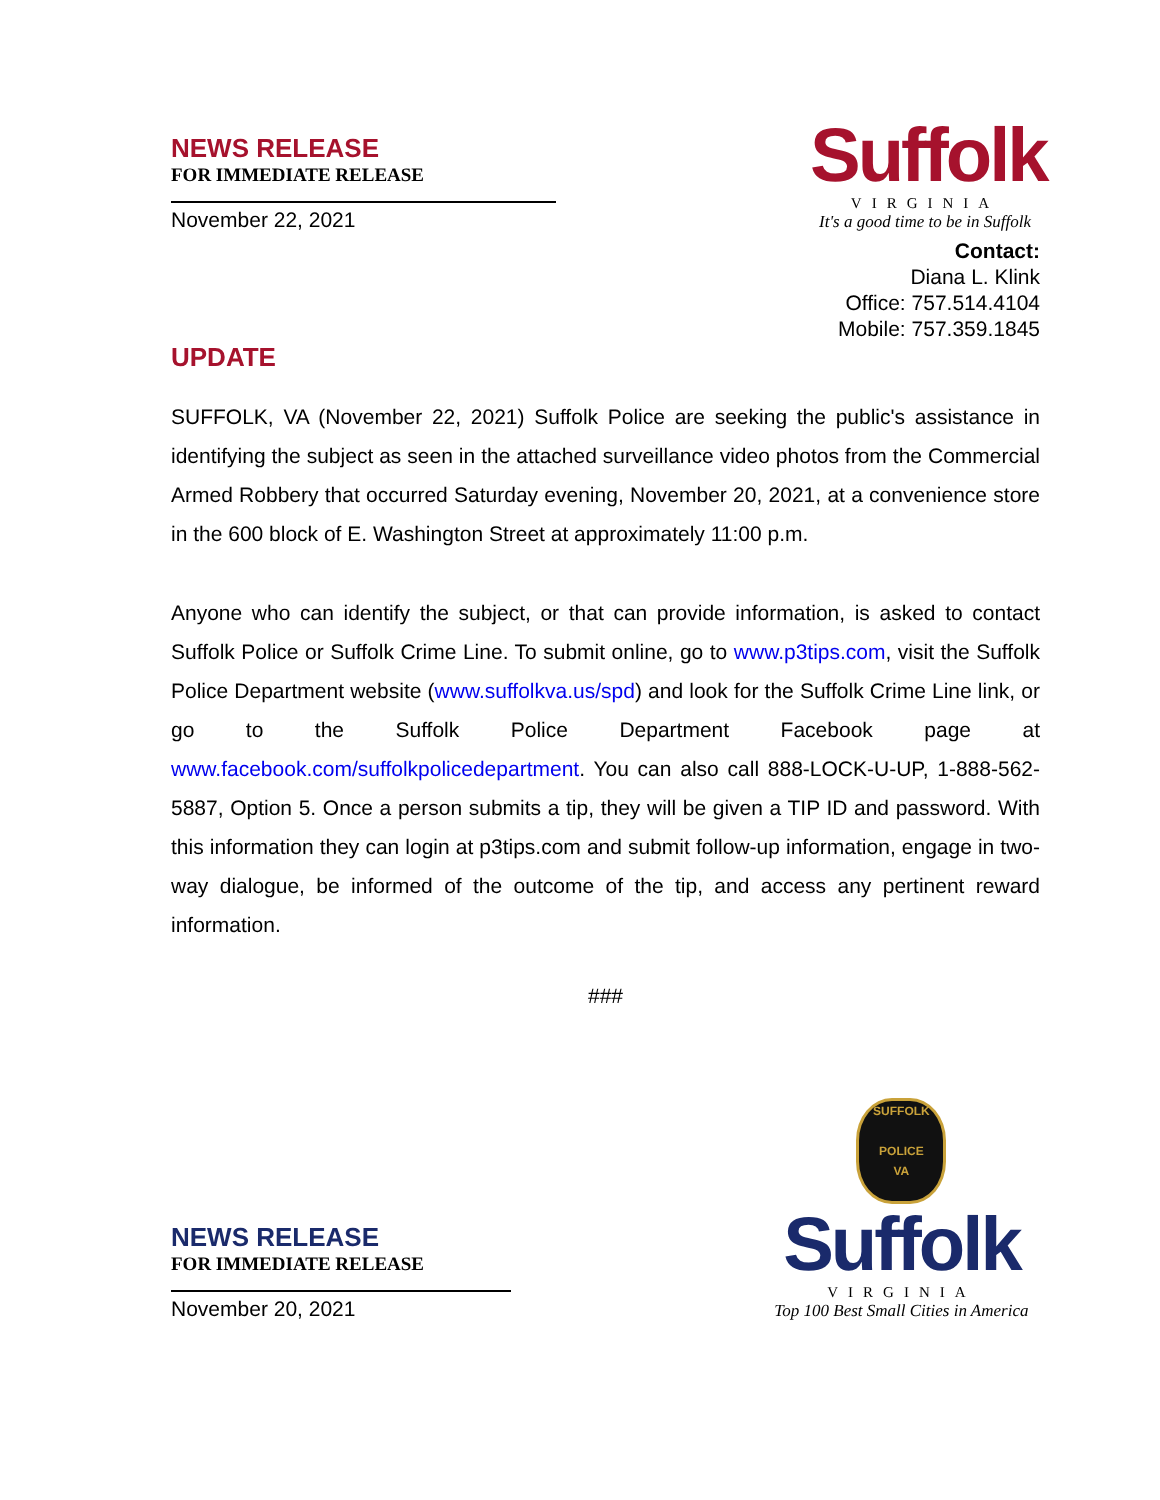NEWS RELEASE
FOR IMMEDIATE RELEASE
November 22, 2021
Suffolk
VIRGINIA
It's a good time to be in Suffolk
Contact:
Diana L. Klink
Office: 757.514.4104
Mobile: 757.359.1845
UPDATE
SUFFOLK, VA (November 22, 2021) Suffolk Police are seeking the public's assistance in identifying the subject as seen in the attached surveillance video photos from the Commercial Armed Robbery that occurred Saturday evening, November 20, 2021, at a convenience store in the 600 block of E. Washington Street at approximately 11:00 p.m.
Anyone who can identify the subject, or that can provide information, is asked to contact Suffolk Police or Suffolk Crime Line. To submit online, go to www.p3tips.com, visit the Suffolk Police Department website (www.suffolkva.us/spd) and look for the Suffolk Crime Line link, or go to the Suffolk Police Department Facebook page at www.facebook.com/suffolkpolicedepartment. You can also call 888-LOCK-U-UP, 1-888-562-5887, Option 5. Once a person submits a tip, they will be given a TIP ID and password. With this information they can login at p3tips.com and submit follow-up information, engage in two-way dialogue, be informed of the outcome of the tip, and access any pertinent reward information.
###
NEWS RELEASE
FOR IMMEDIATE RELEASE
November 20, 2021
SUFFOLK
POLICE
VA Suffolk
VIRGINIA
Top 100 Best Small Cities in America